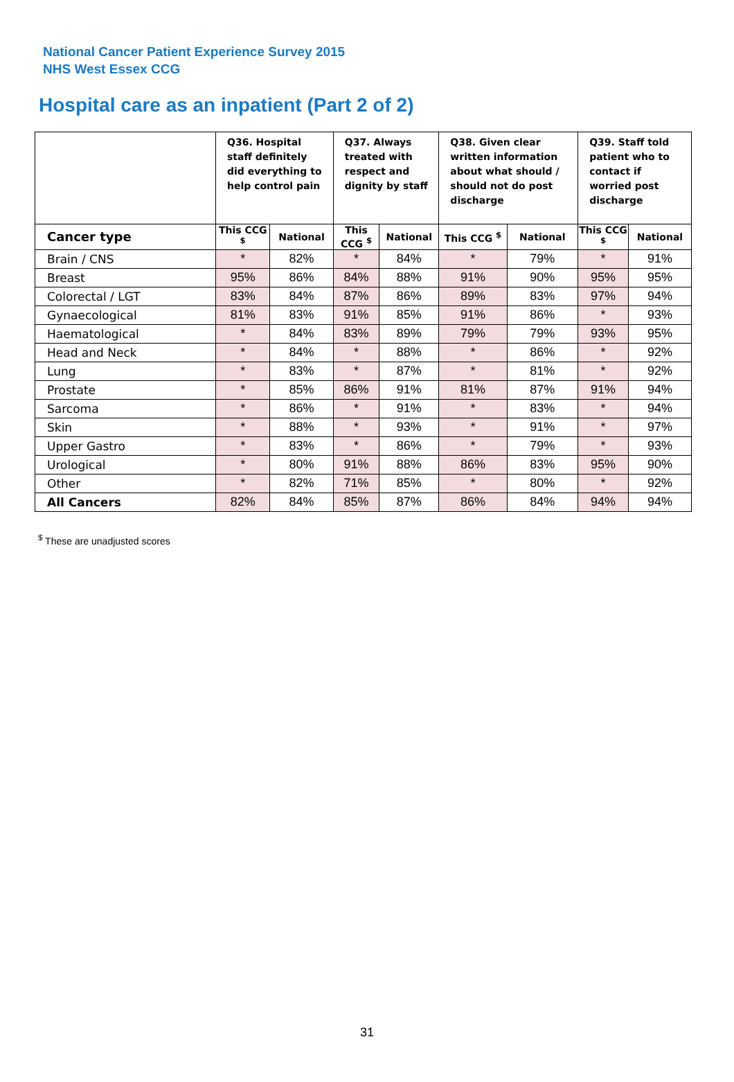National Cancer Patient Experience Survey 2015
NHS West Essex CCG
Hospital care as an inpatient (Part 2 of 2)
| | Q36. Hospital staff definitely did everything to help control pain | | Q37. Always treated with respect and dignity by staff | | Q38. Given clear written information about what should / should not do post discharge | | Q39. Staff told patient who to contact if worried post discharge | |
| --- | --- | --- | --- | --- | --- | --- | --- | --- |
| Cancer type | This CCG <sup>$</sup> | National | This CCG <sup>$</sup> | National | This CCG <sup>$</sup> | National | This CCG <sup>$</sup> | National |
| Brain / CNS | * | 82% | * | 84% | * | 79% | * | 91% |
| Breast | 95% | 86% | 84% | 88% | 91% | 90% | 95% | 95% |
| Colorectal / LGT | 83% | 84% | 87% | 86% | 89% | 83% | 97% | 94% |
| Gynaecological | 81% | 83% | 91% | 85% | 91% | 86% | * | 93% |
| Haematological | * | 84% | 83% | 89% | 79% | 79% | 93% | 95% |
| Head and Neck | * | 84% | * | 88% | * | 86% | * | 92% |
| Lung | * | 83% | * | 87% | * | 81% | * | 92% |
| Prostate | * | 85% | 86% | 91% | 81% | 87% | 91% | 94% |
| Sarcoma | * | 86% | * | 91% | * | 83% | * | 94% |
| Skin | * | 88% | * | 93% | * | 91% | * | 97% |
| Upper Gastro | * | 83% | * | 86% | * | 79% | * | 93% |
| Urological | * | 80% | 91% | 88% | 86% | 83% | 95% | 90% |
| Other | * | 82% | 71% | 85% | * | 80% | * | 92% |
| All Cancers | 82% | 84% | 85% | 87% | 86% | 84% | 94% | 94% |
<sup>$</sup> These are unadjusted scores
31